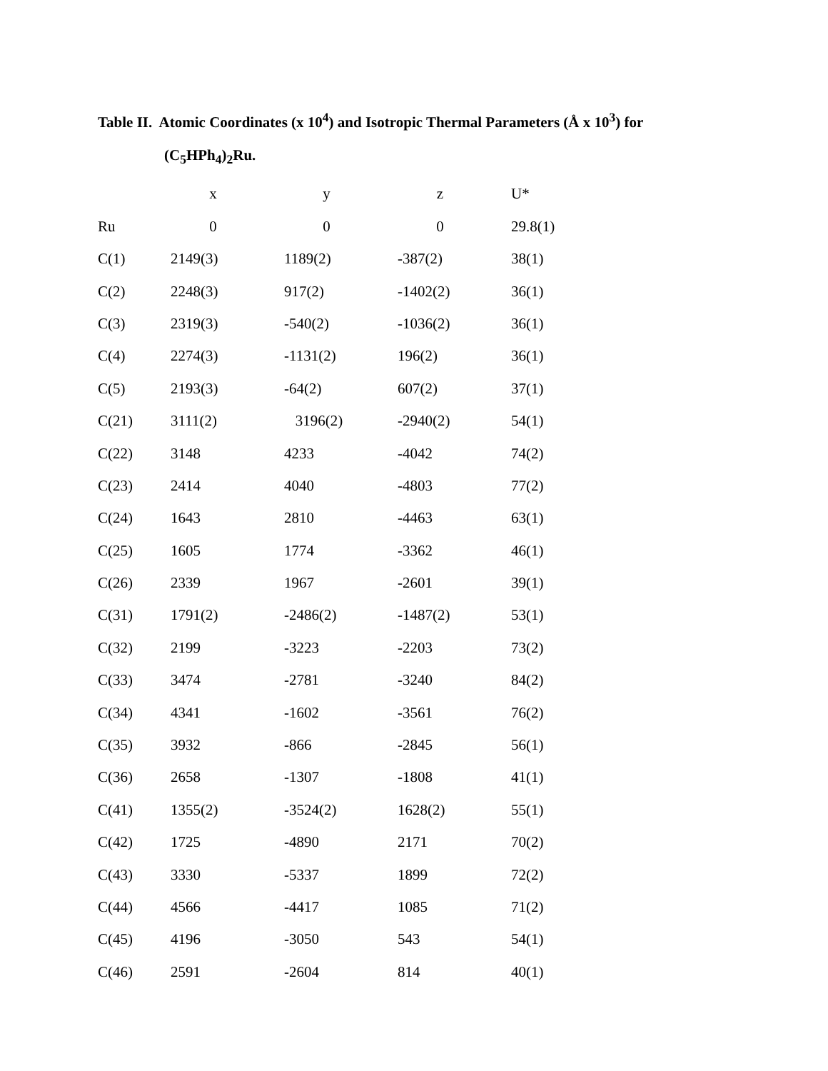Table II. Atomic Coordinates (x 10<sup>4</sup>) and Isotropic Thermal Parameters (Å x 10<sup>3</sup>) for
(C<sub>5</sub>HPh<sub>4</sub>)<sub>2</sub>Ru.
| | x | y | z | U* |
| --- | --- | --- | --- | --- |
| Ru | 0 | 0 | 0 | 29.8(1) |
| C(1) | 2149(3) | 1189(2) | -387(2) | 38(1) |
| C(2) | 2248(3) | 917(2) | -1402(2) | 36(1) |
| C(3) | 2319(3) | -540(2) | -1036(2) | 36(1) |
| C(4) | 2274(3) | -1131(2) | 196(2) | 36(1) |
| C(5) | 2193(3) | -64(2) | 607(2) | 37(1) |
| C(21) | 3111(2) | 3196(2) | -2940(2) | 54(1) |
| C(22) | 3148 | 4233 | -4042 | 74(2) |
| C(23) | 2414 | 4040 | -4803 | 77(2) |
| C(24) | 1643 | 2810 | -4463 | 63(1) |
| C(25) | 1605 | 1774 | -3362 | 46(1) |
| C(26) | 2339 | 1967 | -2601 | 39(1) |
| C(31) | 1791(2) | -2486(2) | -1487(2) | 53(1) |
| C(32) | 2199 | -3223 | -2203 | 73(2) |
| C(33) | 3474 | -2781 | -3240 | 84(2) |
| C(34) | 4341 | -1602 | -3561 | 76(2) |
| C(35) | 3932 | -866 | -2845 | 56(1) |
| C(36) | 2658 | -1307 | -1808 | 41(1) |
| C(41) | 1355(2) | -3524(2) | 1628(2) | 55(1) |
| C(42) | 1725 | -4890 | 2171 | 70(2) |
| C(43) | 3330 | -5337 | 1899 | 72(2) |
| C(44) | 4566 | -4417 | 1085 | 71(2) |
| C(45) | 4196 | -3050 | 543 | 54(1) |
| C(46) | 2591 | -2604 | 814 | 40(1) |